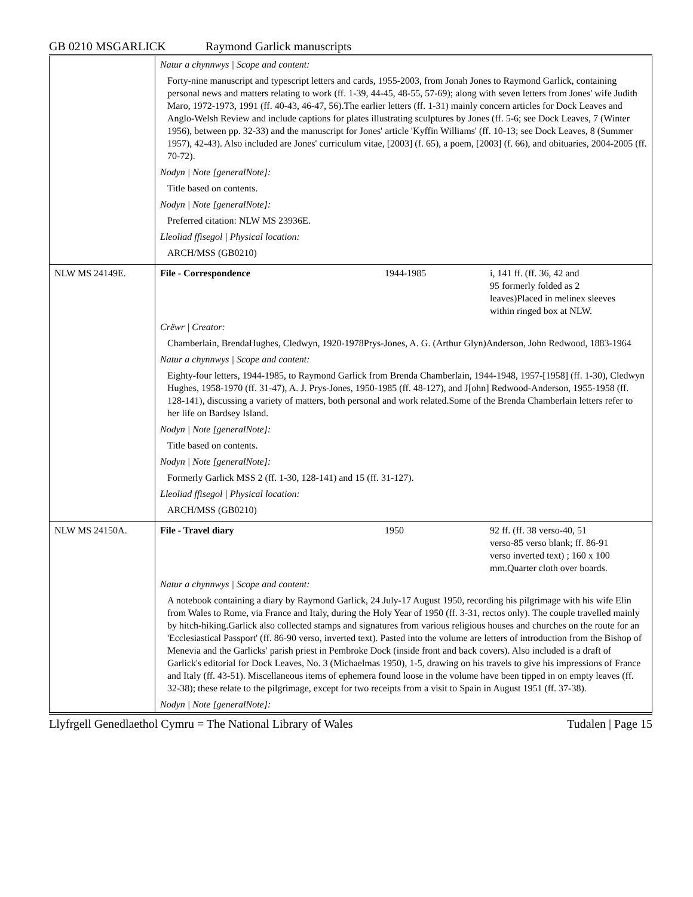GB 0210 MSGARLICK Raymond Garlick manuscripts
| | Natur a chynnwys / Scope and content: | | |
| | Forty-nine manuscript and typescript letters and cards, 1955-2003, from Jonah Jones to Raymond Garlick, containing personal news and matters relating to work (ff. 1-39, 44-45, 48-55, 57-69); along with seven letters from Jones' wife Judith Maro, 1972-1973, 1991 (ff. 40-43, 46-47, 56).The earlier letters (ff. 1-31) mainly concern articles for Dock Leaves and Anglo-Welsh Review and include captions for plates illustrating sculptures by Jones (ff. 5-6; see Dock Leaves, 7 (Winter 1956), between pp. 32-33) and the manuscript for Jones' article 'Kyffin Williams' (ff. 10-13; see Dock Leaves, 8 (Summer 1957), 42-43). Also included are Jones' curriculum vitae, [2003] (f. 65), a poem, [2003] (f. 66), and obituaries, 2004-2005 (ff. 70-72). | | |
| | Nodyn / Note [generalNote]: | | |
| | Title based on contents. | | |
| | Nodyn / Note [generalNote]: | | |
| | Preferred citation: NLW MS 23936E. | | |
| | Lleoliad ffisegol / Physical location: | | |
| | ARCH/MSS (GB0210) | | |
| NLW MS 24149E. | File - Correspondence | 1944-1985 | i, 141 ff. (ff. 36, 42 and 95 formerly folded as 2 leaves)Placed in melinex sleeves within ringed box at NLW. |
| | Crëwr / Creator: | | |
| | Chamberlain, BrendaHughes, Cledwyn, 1920-1978Prys-Jones, A. G. (Arthur Glyn)Anderson, John Redwood, 1883-1964 | | |
| | Natur a chynnwys / Scope and content: | | |
| | Eighty-four letters, 1944-1985, to Raymond Garlick from Brenda Chamberlain, 1944-1948, 1957-[1958] (ff. 1-30), Cledwyn Hughes, 1958-1970 (ff. 31-47), A. J. Prys-Jones, 1950-1985 (ff. 48-127), and J[ohn] Redwood-Anderson, 1955-1958 (ff. 128-141), discussing a variety of matters, both personal and work related.Some of the Brenda Chamberlain letters refer to her life on Bardsey Island. | | |
| | Nodyn / Note [generalNote]: | | |
| | Title based on contents. | | |
| | Nodyn / Note [generalNote]: | | |
| | Formerly Garlick MSS 2 (ff. 1-30, 128-141) and 15 (ff. 31-127). | | |
| | Lleoliad ffisegol / Physical location: | | |
| | ARCH/MSS (GB0210) | | |
| NLW MS 24150A. | File - Travel diary | 1950 | 92 ff. (ff. 38 verso-40, 51 verso-85 verso blank; ff. 86-91 verso inverted text) ; 160 x 100 mm.Quarter cloth over boards. |
| | Natur a chynnwys / Scope and content: | | |
| | A notebook containing a diary by Raymond Garlick, 24 July-17 August 1950, recording his pilgrimage with his wife Elin from Wales to Rome, via France and Italy, during the Holy Year of 1950 (ff. 3-31, rectos only). The couple travelled mainly by hitch-hiking.Garlick also collected stamps and signatures from various religious houses and churches on the route for an 'Ecclesiastical Passport' (ff. 86-90 verso, inverted text). Pasted into the volume are letters of introduction from the Bishop of Menevia and the Garlicks' parish priest in Pembroke Dock (inside front and back covers). Also included is a draft of Garlick's editorial for Dock Leaves, No. 3 (Michaelmas 1950), 1-5, drawing on his travels to give his impressions of France and Italy (ff. 43-51). Miscellaneous items of ephemera found loose in the volume have been tipped in on empty leaves (ff. 32-38); these relate to the pilgrimage, except for two receipts from a visit to Spain in August 1951 (ff. 37-38). | | |
| | Nodyn / Note [generalNote]: | | |
Llyfrgell Genedlaethol Cymru = The National Library of Wales Tudalen | Page 15